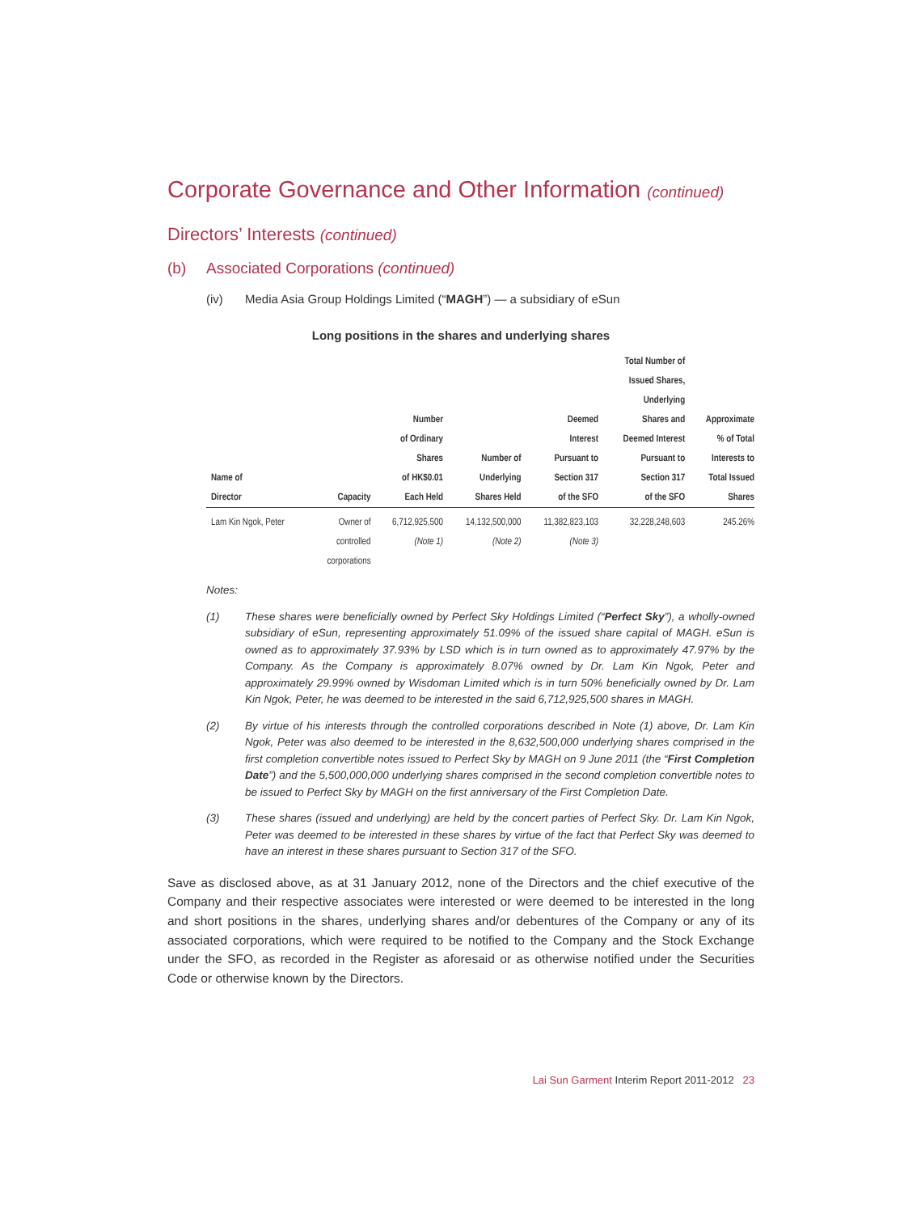Corporate Governance and Other Information (continued)
Directors’ Interests (continued)
(b) Associated Corporations (continued)
(iv) Media Asia Group Holdings Limited (“MAGH”) — a subsidiary of eSun
Long positions in the shares and underlying shares
| Name of Director | Capacity | Number of Ordinary Shares of HK$0.01 Each Held | Number of Underlying Shares Held | Deemed Interest Pursuant to Section 317 of the SFO | Total Number of Issued Shares, Underlying Shares and Deemed Interest Pursuant to Section 317 of the SFO | Approximate % of Total Interests to Total Issued Shares |
| --- | --- | --- | --- | --- | --- | --- |
| Lam Kin Ngok, Peter | Owner of controlled corporations | 6,712,925,500 (Note 1) | 14,132,500,000 (Note 2) | 11,382,823,103 (Note 3) | 32,228,248,603 | 245.26% |
Notes:
(1) These shares were beneficially owned by Perfect Sky Holdings Limited (“Perfect Sky”), a wholly-owned subsidiary of eSun, representing approximately 51.09% of the issued share capital of MAGH. eSun is owned as to approximately 37.93% by LSD which is in turn owned as to approximately 47.97% by the Company. As the Company is approximately 8.07% owned by Dr. Lam Kin Ngok, Peter and approximately 29.99% owned by Wisdoman Limited which is in turn 50% beneficially owned by Dr. Lam Kin Ngok, Peter, he was deemed to be interested in the said 6,712,925,500 shares in MAGH.
(2) By virtue of his interests through the controlled corporations described in Note (1) above, Dr. Lam Kin Ngok, Peter was also deemed to be interested in the 8,632,500,000 underlying shares comprised in the first completion convertible notes issued to Perfect Sky by MAGH on 9 June 2011 (the “First Completion Date”) and the 5,500,000,000 underlying shares comprised in the second completion convertible notes to be issued to Perfect Sky by MAGH on the first anniversary of the First Completion Date.
(3) These shares (issued and underlying) are held by the concert parties of Perfect Sky. Dr. Lam Kin Ngok, Peter was deemed to be interested in these shares by virtue of the fact that Perfect Sky was deemed to have an interest in these shares pursuant to Section 317 of the SFO.
Save as disclosed above, as at 31 January 2012, none of the Directors and the chief executive of the Company and their respective associates were interested or were deemed to be interested in the long and short positions in the shares, underlying shares and/or debentures of the Company or any of its associated corporations, which were required to be notified to the Company and the Stock Exchange under the SFO, as recorded in the Register as aforesaid or as otherwise notified under the Securities Code or otherwise known by the Directors.
Lai Sun Garment Interim Report 2011-2012 23